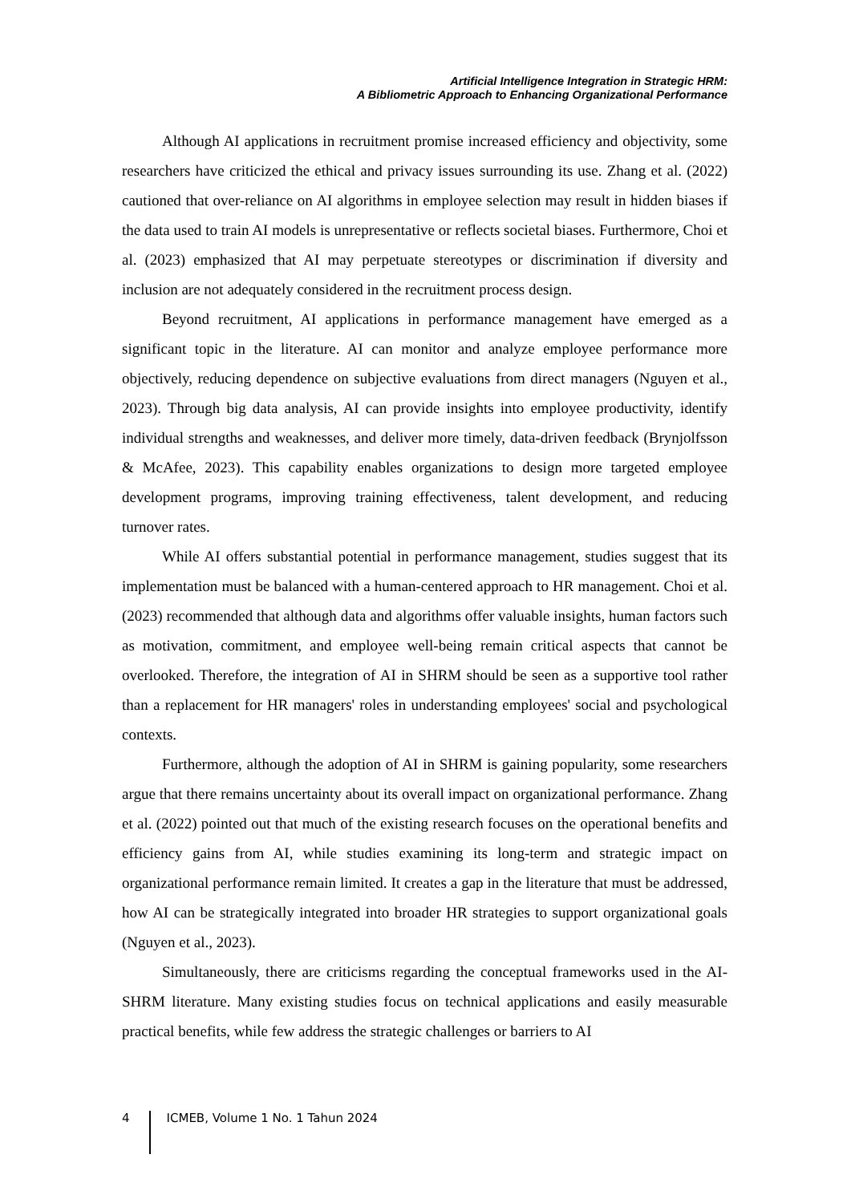Artificial Intelligence Integration in Strategic HRM:
A Bibliometric Approach to Enhancing Organizational Performance
Although AI applications in recruitment promise increased efficiency and objectivity, some researchers have criticized the ethical and privacy issues surrounding its use. Zhang et al. (2022) cautioned that over-reliance on AI algorithms in employee selection may result in hidden biases if the data used to train AI models is unrepresentative or reflects societal biases. Furthermore, Choi et al. (2023) emphasized that AI may perpetuate stereotypes or discrimination if diversity and inclusion are not adequately considered in the recruitment process design.
Beyond recruitment, AI applications in performance management have emerged as a significant topic in the literature. AI can monitor and analyze employee performance more objectively, reducing dependence on subjective evaluations from direct managers (Nguyen et al., 2023). Through big data analysis, AI can provide insights into employee productivity, identify individual strengths and weaknesses, and deliver more timely, data-driven feedback (Brynjolfsson & McAfee, 2023). This capability enables organizations to design more targeted employee development programs, improving training effectiveness, talent development, and reducing turnover rates.
While AI offers substantial potential in performance management, studies suggest that its implementation must be balanced with a human-centered approach to HR management. Choi et al. (2023) recommended that although data and algorithms offer valuable insights, human factors such as motivation, commitment, and employee well-being remain critical aspects that cannot be overlooked. Therefore, the integration of AI in SHRM should be seen as a supportive tool rather than a replacement for HR managers' roles in understanding employees' social and psychological contexts.
Furthermore, although the adoption of AI in SHRM is gaining popularity, some researchers argue that there remains uncertainty about its overall impact on organizational performance. Zhang et al. (2022) pointed out that much of the existing research focuses on the operational benefits and efficiency gains from AI, while studies examining its long-term and strategic impact on organizational performance remain limited. It creates a gap in the literature that must be addressed, how AI can be strategically integrated into broader HR strategies to support organizational goals (Nguyen et al., 2023).
Simultaneously, there are criticisms regarding the conceptual frameworks used in the AI-SHRM literature. Many existing studies focus on technical applications and easily measurable practical benefits, while few address the strategic challenges or barriers to AI
4 ICMEB, Volume 1 No. 1 Tahun 2024